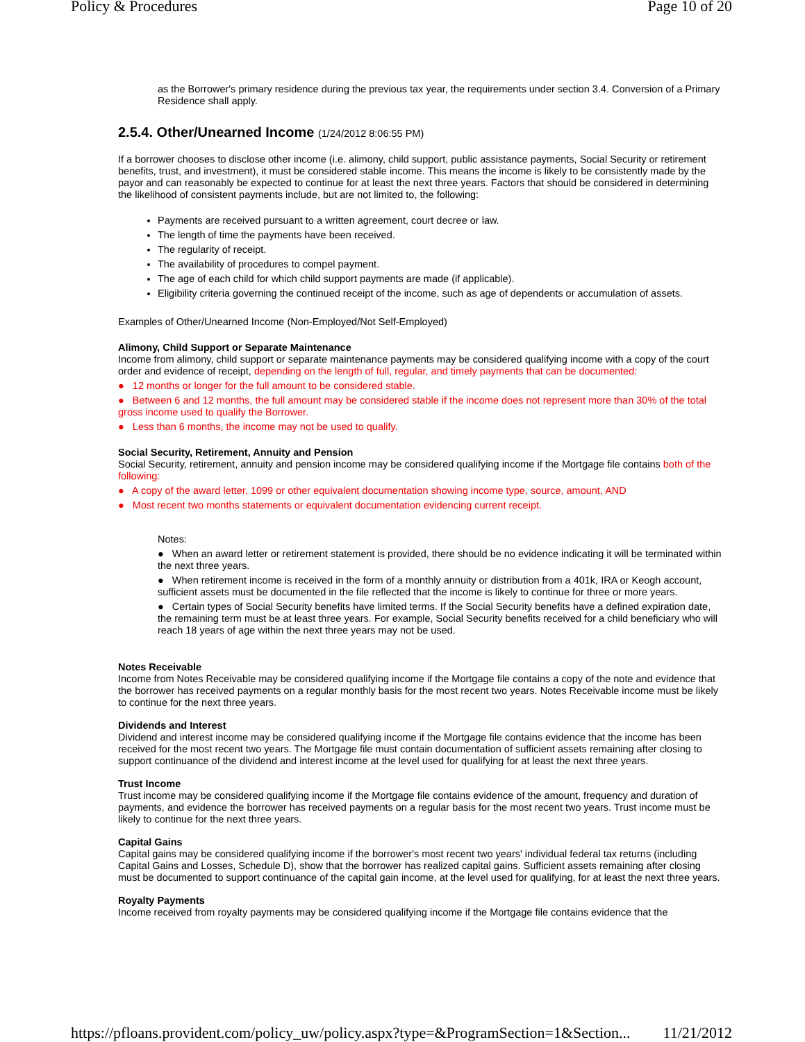Policy & Procedures Page 10 of 20
as the Borrower's primary residence during the previous tax year, the requirements under section 3.4. Conversion of a Primary Residence shall apply.
2.5.4. Other/Unearned Income (1/24/2012 8:06:55 PM)
If a borrower chooses to disclose other income (i.e. alimony, child support, public assistance payments, Social Security or retirement benefits, trust, and investment), it must be considered stable income. This means the income is likely to be consistently made by the payor and can reasonably be expected to continue for at least the next three years. Factors that should be considered in determining the likelihood of consistent payments include, but are not limited to, the following:
Payments are received pursuant to a written agreement, court decree or law.
The length of time the payments have been received.
The regularity of receipt.
The availability of procedures to compel payment.
The age of each child for which child support payments are made (if applicable).
Eligibility criteria governing the continued receipt of the income, such as age of dependents or accumulation of assets.
Examples of Other/Unearned Income (Non-Employed/Not Self-Employed)
Alimony, Child Support or Separate Maintenance
Income from alimony, child support or separate maintenance payments may be considered qualifying income with a copy of the court order and evidence of receipt, depending on the length of full, regular, and timely payments that can be documented:
● 12 months or longer for the full amount to be considered stable.
● Between 6 and 12 months, the full amount may be considered stable if the income does not represent more than 30% of the total gross income used to qualify the Borrower.
● Less than 6 months, the income may not be used to qualify.
Social Security, Retirement, Annuity and Pension
Social Security, retirement, annuity and pension income may be considered qualifying income if the Mortgage file contains both of the following:
● A copy of the award letter, 1099 or other equivalent documentation showing income type, source, amount, AND
● Most recent two months statements or equivalent documentation evidencing current receipt.
Notes:
● When an award letter or retirement statement is provided, there should be no evidence indicating it will be terminated within the next three years.
● When retirement income is received in the form of a monthly annuity or distribution from a 401k, IRA or Keogh account, sufficient assets must be documented in the file reflected that the income is likely to continue for three or more years.
● Certain types of Social Security benefits have limited terms. If the Social Security benefits have a defined expiration date, the remaining term must be at least three years. For example, Social Security benefits received for a child beneficiary who will reach 18 years of age within the next three years may not be used.
Notes Receivable
Income from Notes Receivable may be considered qualifying income if the Mortgage file contains a copy of the note and evidence that the borrower has received payments on a regular monthly basis for the most recent two years. Notes Receivable income must be likely to continue for the next three years.
Dividends and Interest
Dividend and interest income may be considered qualifying income if the Mortgage file contains evidence that the income has been received for the most recent two years. The Mortgage file must contain documentation of sufficient assets remaining after closing to support continuance of the dividend and interest income at the level used for qualifying for at least the next three years.
Trust Income
Trust income may be considered qualifying income if the Mortgage file contains evidence of the amount, frequency and duration of payments, and evidence the borrower has received payments on a regular basis for the most recent two years. Trust income must be likely to continue for the next three years.
Capital Gains
Capital gains may be considered qualifying income if the borrower's most recent two years' individual federal tax returns (including Capital Gains and Losses, Schedule D), show that the borrower has realized capital gains. Sufficient assets remaining after closing must be documented to support continuance of the capital gain income, at the level used for qualifying, for at least the next three years.
Royalty Payments
Income received from royalty payments may be considered qualifying income if the Mortgage file contains evidence that the
https://pfloans.provident.com/policy_uw/policy.aspx?type=&ProgramSection=1&Section... 11/21/2012